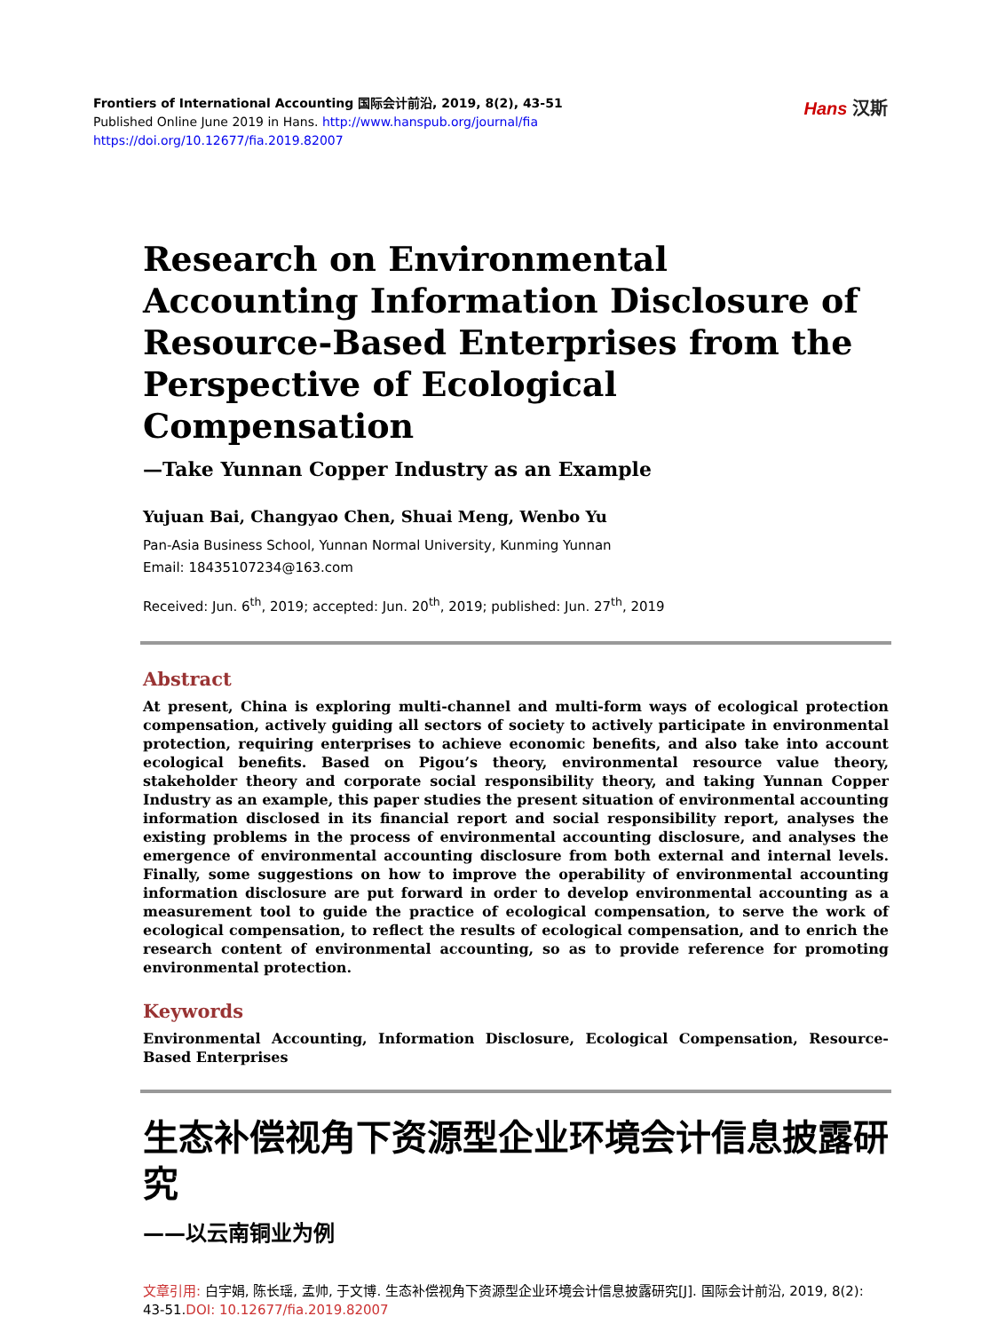Frontiers of International Accounting 国际会计前沿, 2019, 8(2), 43-51
Published Online June 2019 in Hans. http://www.hanspub.org/journal/fia
https://doi.org/10.12677/fia.2019.82007
Hans 汉斯
Research on Environmental Accounting Information Disclosure of Resource-Based Enterprises from the Perspective of Ecological Compensation
—Take Yunnan Copper Industry as an Example
Yujuan Bai, Changyao Chen, Shuai Meng, Wenbo Yu
Pan-Asia Business School, Yunnan Normal University, Kunming Yunnan
Email: 18435107234@163.com
Received: Jun. 6<sup>th</sup>, 2019; accepted: Jun. 20<sup>th</sup>, 2019; published: Jun. 27<sup>th</sup>, 2019
Abstract
At present, China is exploring multi-channel and multi-form ways of ecological protection compensation, actively guiding all sectors of society to actively participate in environmental protection, requiring enterprises to achieve economic benefits, and also take into account ecological benefits. Based on Pigou’s theory, environmental resource value theory, stakeholder theory and corporate social responsibility theory, and taking Yunnan Copper Industry as an example, this paper studies the present situation of environmental accounting information disclosed in its financial report and social responsibility report, analyses the existing problems in the process of environmental accounting disclosure, and analyses the emergence of environmental accounting disclosure from both external and internal levels. Finally, some suggestions on how to improve the operability of environmental accounting information disclosure are put forward in order to develop environmental accounting as a measurement tool to guide the practice of ecological compensation, to serve the work of ecological compensation, to reflect the results of ecological compensation, and to enrich the research content of environmental accounting, so as to provide reference for promoting environmental protection.
Keywords
Environmental Accounting, Information Disclosure, Ecological Compensation, Resource-Based Enterprises
生态补偿视角下资源型企业环境会计信息披露研究
——以云南铜业为例
文章引用: 白宇娟, 陈长瑶, 孟帅, 于文博. 生态补偿视角下资源型企业环境会计信息披露研究[J]. 国际会计前沿, 2019, 8(2): 43-51.DOI: 10.12677/fia.2019.82007